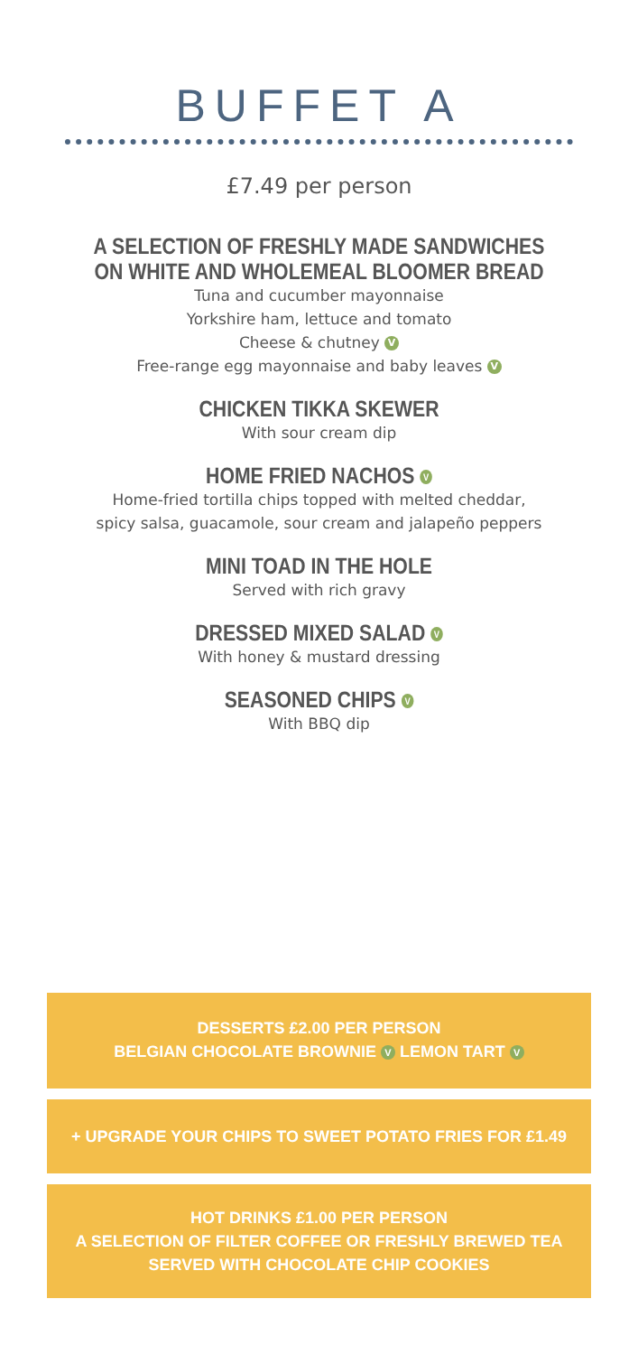BUFFET A
£7.49 per person
A SELECTION OF FRESHLY MADE SANDWICHES
ON WHITE AND WHOLEMEAL BLOOMER BREAD
Tuna and cucumber mayonnaise
Yorkshire ham, lettuce and tomato
Cheese & chutney V
Free-range egg mayonnaise and baby leaves V
CHICKEN TIKKA SKEWER
With sour cream dip
HOME FRIED NACHOS V
Home-fried tortilla chips topped with melted cheddar,
spicy salsa, guacamole, sour cream and jalapeño peppers
MINI TOAD IN THE HOLE
Served with rich gravy
DRESSED MIXED SALAD V
With honey & mustard dressing
SEASONED CHIPS V
With BBQ dip
DESSERTS £2.00 PER PERSON
BELGIAN CHOCOLATE BROWNIE V LEMON TART V
+ UPGRADE YOUR CHIPS TO SWEET POTATO FRIES FOR £1.49
HOT DRINKS £1.00 PER PERSON
A SELECTION OF FILTER COFFEE OR FRESHLY BREWED TEA
SERVED WITH CHOCOLATE CHIP COOKIES